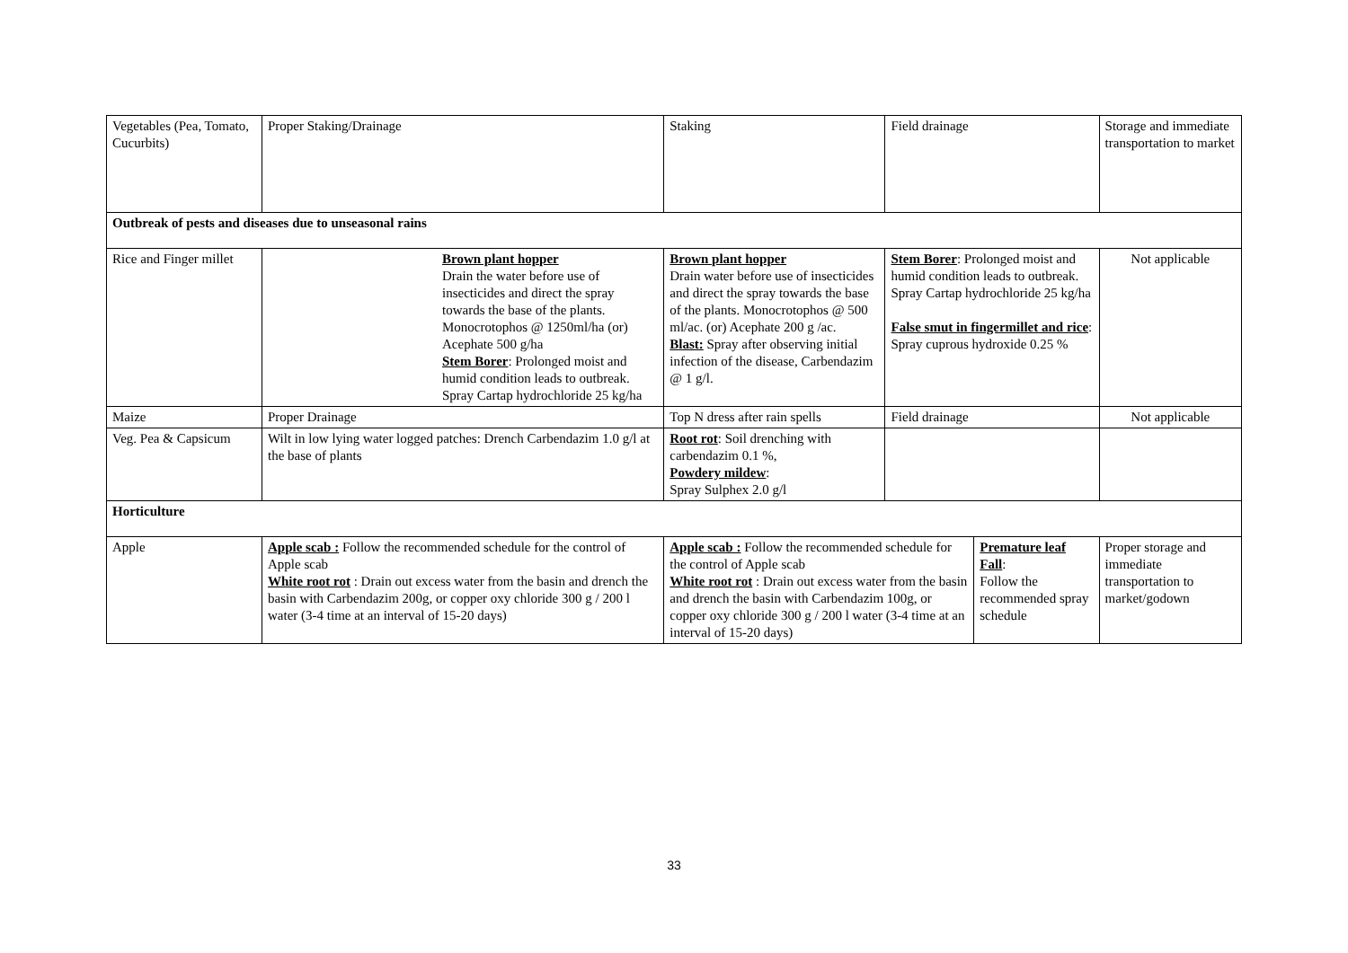| Vegetables (Pea, Tomato, Cucurbits) | Proper Staking/Drainage | Staking | Field drainage | | Storage and immediate transportation to market | |
| Outbreak of pests and diseases due to unseasonal rains | | | | | | |
| Rice and Finger millet | Brown plant hopper Drain the water before use of insecticides and direct the spray towards the base of the plants. Monocrotophos @ 1250ml/ha (or) Acephate 500 g/ha Stem Borer : Prolonged moist and humid condition leads to outbreak. Spray Cartap hydrochloride 25 kg/ha | Brown plant hopper Drain water before use of insecticides and direct the spray towards the base of the plants. Monocrotophos @ 500 ml/ac. (or) Acephate 200 g /ac. Blast: Spray after observing initial infection of the disease, Carbendazim @ 1 g/l. | Stem Borer : Prolonged moist and humid condition leads to outbreak. Spray Cartap hydrochloride 25 kg/ha False smut in fingermillet and rice : Spray cuprous hydroxide 0.25 % | | Not applicable | |
| Maize | Proper Drainage | Top N dress after rain spells | Field drainage | | Not applicable | |
| Veg. Pea & Capsicum | Wilt in low lying water logged patches: Drench Carbendazim 1.0 g/l at the base of plants | Root rot : Soil drenching with carbendazim 0.1 %, Powdery mildew : Spray Sulphex 2.0 g/l | | | | |
| Horticulture | | | | | | |
| Apple | Apple scab : Follow the recommended schedule for the control of Apple scab White root rot : Drain out excess water from the basin and drench the basin with Carbendazim 200g, or copper oxy chloride 300 g / 200 l water (3-4 time at an interval of 15-20 days) | Apple scab : Follow the recommended schedule for the control of Apple scab White root rot : Drain out excess water from the basin and drench the basin with Carbendazim 100g, or copper oxy chloride 300 g / 200 l water (3-4 time at an interval of 15-20 days) | | Premature leaf Fall : Follow the recommended spray schedule | | Proper storage and immediate transportation to market/godown |
33